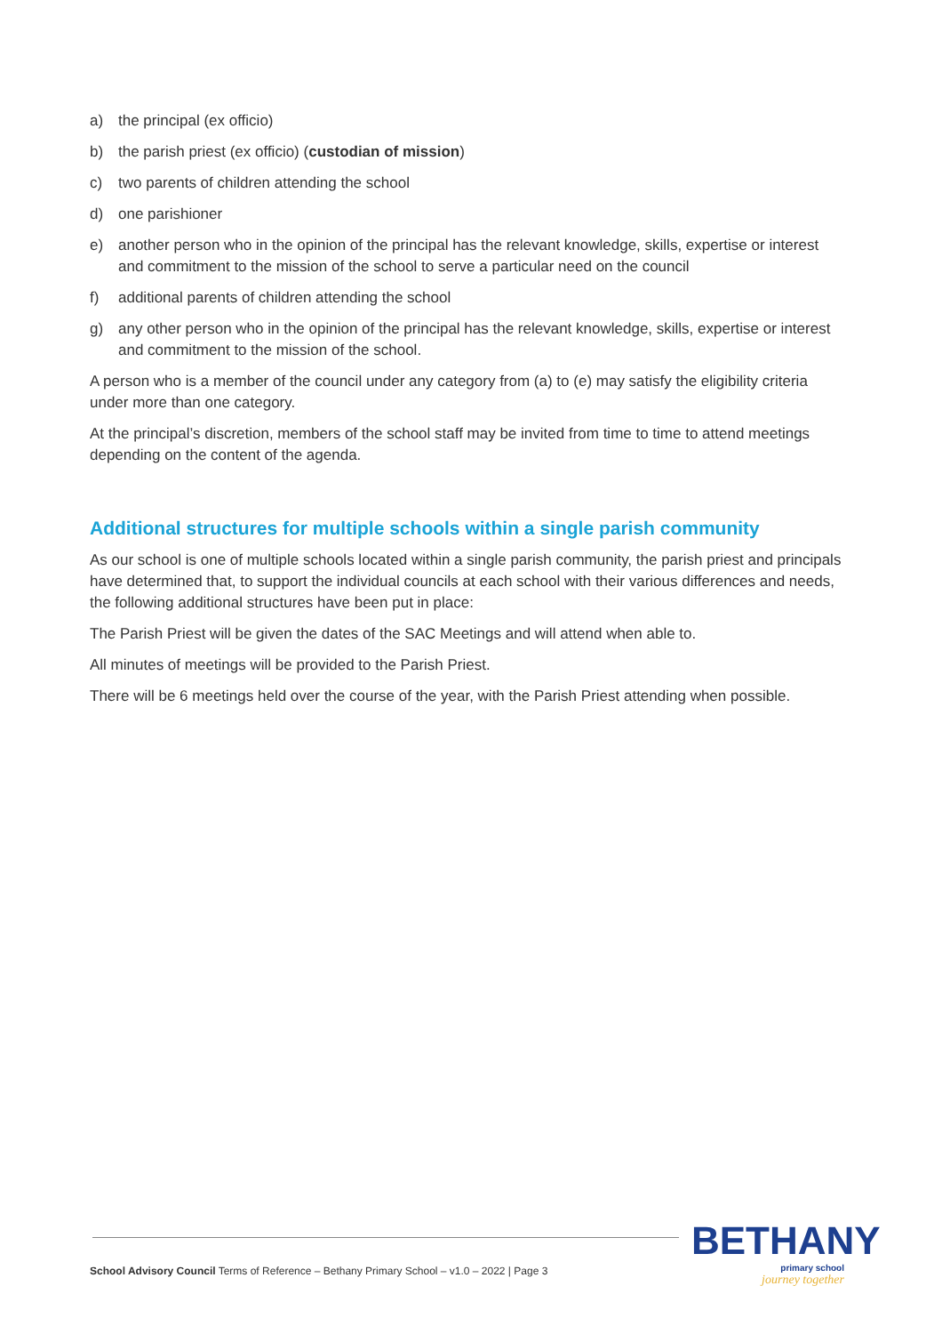a) the principal (ex officio)
b) the parish priest (ex officio) (custodian of mission)
c) two parents of children attending the school
d) one parishioner
e) another person who in the opinion of the principal has the relevant knowledge, skills, expertise or interest and commitment to the mission of the school to serve a particular need on the council
f) additional parents of children attending the school
g) any other person who in the opinion of the principal has the relevant knowledge, skills, expertise or interest and commitment to the mission of the school.
A person who is a member of the council under any category from (a) to (e) may satisfy the eligibility criteria under more than one category.
At the principal’s discretion, members of the school staff may be invited from time to time to attend meetings depending on the content of the agenda.
Additional structures for multiple schools within a single parish community
As our school is one of multiple schools located within a single parish community, the parish priest and principals have determined that, to support the individual councils at each school with their various differences and needs, the following additional structures have been put in place:
The Parish Priest will be given the dates of the SAC Meetings and will attend when able to.
All minutes of meetings will be provided to the Parish Priest.
There will be 6 meetings held over the course of the year, with the Parish Priest attending when possible.
School Advisory Council Terms of Reference – Bethany Primary School – v1.0 – 2022 | Page 3
BETHANY
primary school
journey together